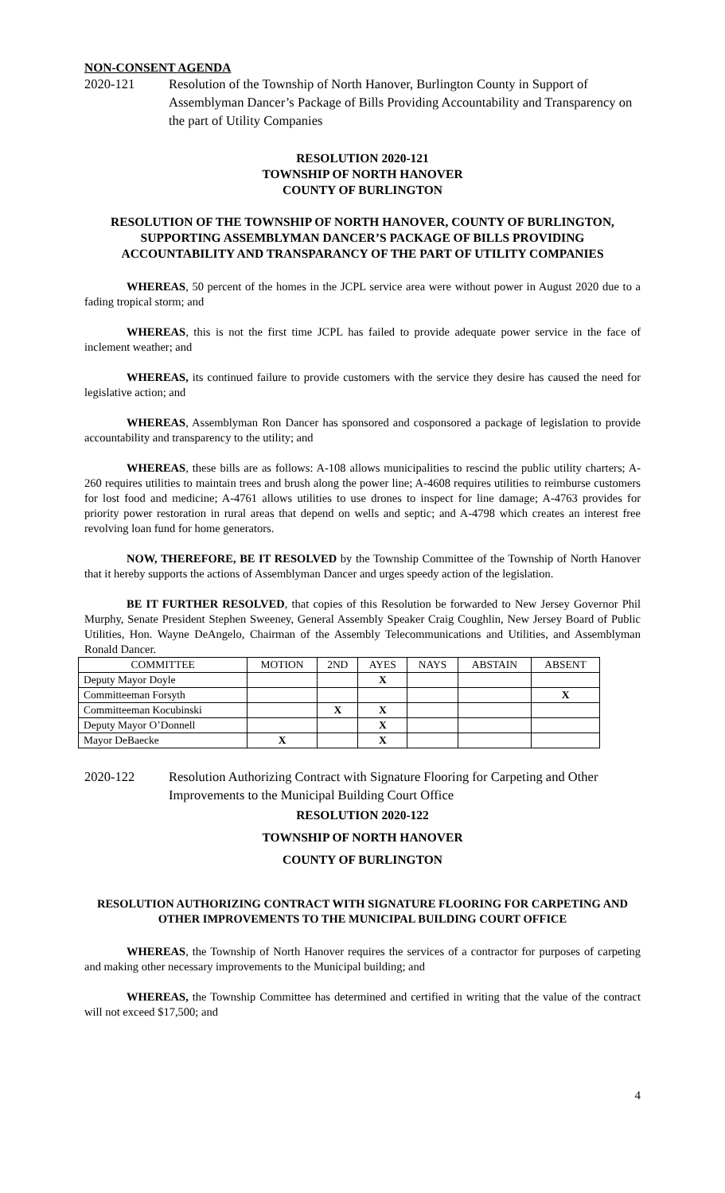NON-CONSENT AGENDA
2020-121 Resolution of the Township of North Hanover, Burlington County in Support of Assemblyman Dancer’s Package of Bills Providing Accountability and Transparency on the part of Utility Companies
RESOLUTION 2020-121
TOWNSHIP OF NORTH HANOVER
COUNTY OF BURLINGTON
RESOLUTION OF THE TOWNSHIP OF NORTH HANOVER, COUNTY OF BURLINGTON, SUPPORTING ASSEMBLYMAN DANCER’S PACKAGE OF BILLS PROVIDING ACCOUNTABILITY AND TRANSPARANCY OF THE PART OF UTILITY COMPANIES
WHEREAS, 50 percent of the homes in the JCPL service area were without power in August 2020 due to a fading tropical storm; and
WHEREAS, this is not the first time JCPL has failed to provide adequate power service in the face of inclement weather; and
WHEREAS, its continued failure to provide customers with the service they desire has caused the need for legislative action; and
WHEREAS, Assemblyman Ron Dancer has sponsored and cosponsored a package of legislation to provide accountability and transparency to the utility; and
WHEREAS, these bills are as follows: A-108 allows municipalities to rescind the public utility charters; A-260 requires utilities to maintain trees and brush along the power line; A-4608 requires utilities to reimburse customers for lost food and medicine; A-4761 allows utilities to use drones to inspect for line damage; A-4763 provides for priority power restoration in rural areas that depend on wells and septic; and A-4798 which creates an interest free revolving loan fund for home generators.
NOW, THEREFORE, BE IT RESOLVED by the Township Committee of the Township of North Hanover that it hereby supports the actions of Assemblyman Dancer and urges speedy action of the legislation.
BE IT FURTHER RESOLVED, that copies of this Resolution be forwarded to New Jersey Governor Phil Murphy, Senate President Stephen Sweeney, General Assembly Speaker Craig Coughlin, New Jersey Board of Public Utilities, Hon. Wayne DeAngelo, Chairman of the Assembly Telecommunications and Utilities, and Assemblyman Ronald Dancer.
| COMMITTEE | MOTION | 2ND | AYES | NAYS | ABSTAIN | ABSENT |
| --- | --- | --- | --- | --- | --- | --- |
| Deputy Mayor Doyle | | | X | | | |
| Committeeman Forsyth | | | | | | X |
| Committeeman Kocubinski | | X | X | | | |
| Deputy Mayor O’Donnell | | | X | | | |
| Mayor DeBaecke | X | | X | | | |
2020-122 Resolution Authorizing Contract with Signature Flooring for Carpeting and Other Improvements to the Municipal Building Court Office
RESOLUTION 2020-122
TOWNSHIP OF NORTH HANOVER
COUNTY OF BURLINGTON
RESOLUTION AUTHORIZING CONTRACT WITH SIGNATURE FLOORING FOR CARPETING AND OTHER IMPROVEMENTS TO THE MUNICIPAL BUILDING COURT OFFICE
WHEREAS, the Township of North Hanover requires the services of a contractor for purposes of carpeting and making other necessary improvements to the Municipal building; and
WHEREAS, the Township Committee has determined and certified in writing that the value of the contract will not exceed $17,500; and
4